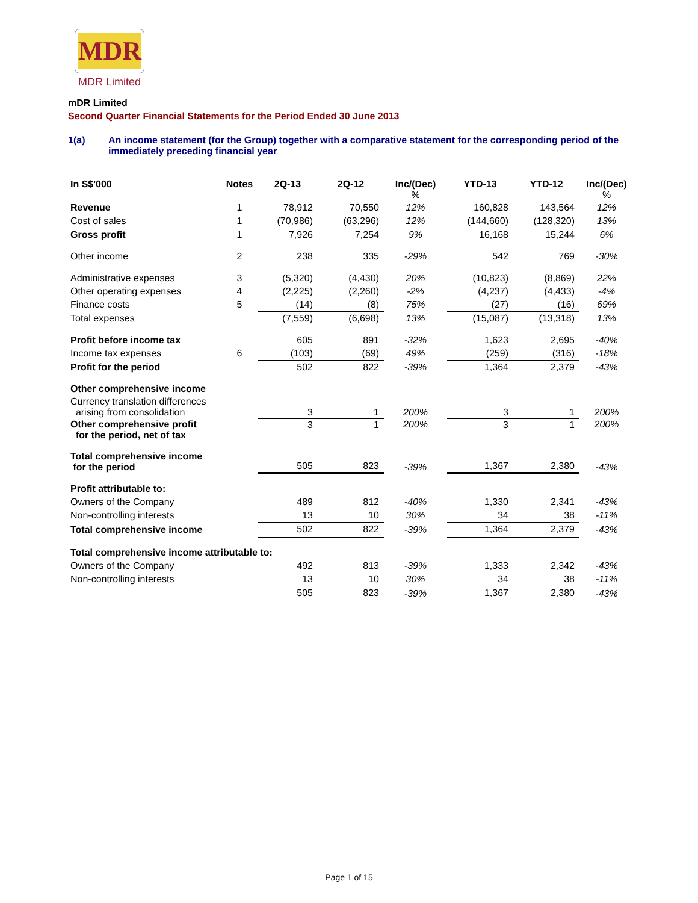MDR
MDR Limited
mDR Limited
Second Quarter Financial Statements for the Period Ended 30 June 2013
1(a) An income statement (for the Group) together with a comparative statement for the corresponding period of the immediately preceding financial year
| In S$'000 | Notes | 2Q-13 | 2Q-12 | Inc/(Dec) % | YTD-13 | YTD-12 | Inc/(Dec) % |
| --- | --- | --- | --- | --- | --- | --- | --- |
| Revenue | 1 | 78,912 | 70,550 | 12% | 160,828 | 143,564 | 12% |
| Cost of sales | 1 | (70,986) | (63,296) | 12% | (144,660) | (128,320) | 13% |
| Gross profit | 1 | 7,926 | 7,254 | 9% | 16,168 | 15,244 | 6% |
| Other income | 2 | 238 | 335 | -29% | 542 | 769 | -30% |
| Administrative expenses | 3 | (5,320) | (4,430) | 20% | (10,823) | (8,869) | 22% |
| Other operating expenses | 4 | (2,225) | (2,260) | -2% | (4,237) | (4,433) | -4% |
| Finance costs | 5 | (14) | (8) | 75% | (27) | (16) | 69% |
| Total expenses | | (7,559) | (6,698) | 13% | (15,087) | (13,318) | 13% |
| Profit before income tax | | 605 | 891 | -32% | 1,623 | 2,695 | -40% |
| Income tax expenses | 6 | (103) | (69) | 49% | (259) | (316) | -18% |
| Profit for the period | | 502 | 822 | -39% | 1,364 | 2,379 | -43% |
| Other comprehensive income | | | | | | | |
| Currency translation differences arising from consolidation | | 3 | 1 | 200% | 3 | 1 | 200% |
| Other comprehensive profit for the period, net of tax | | 3 | 1 | 200% | 3 | 1 | 200% |
| Total comprehensive income for the period | | 505 | 823 | -39% | 1,367 | 2,380 | -43% |
| Profit attributable to: | | | | | | | |
| Owners of the Company | | 489 | 812 | -40% | 1,330 | 2,341 | -43% |
| Non-controlling interests | | 13 | 10 | 30% | 34 | 38 | -11% |
| Total comprehensive income | | 502 | 822 | -39% | 1,364 | 2,379 | -43% |
| Total comprehensive income attributable to: | | | | | | | |
| Owners of the Company | | 492 | 813 | -39% | 1,333 | 2,342 | -43% |
| Non-controlling interests | | 13 | 10 | 30% | 34 | 38 | -11% |
| | | 505 | 823 | -39% | 1,367 | 2,380 | -43% |
Page 1 of 15